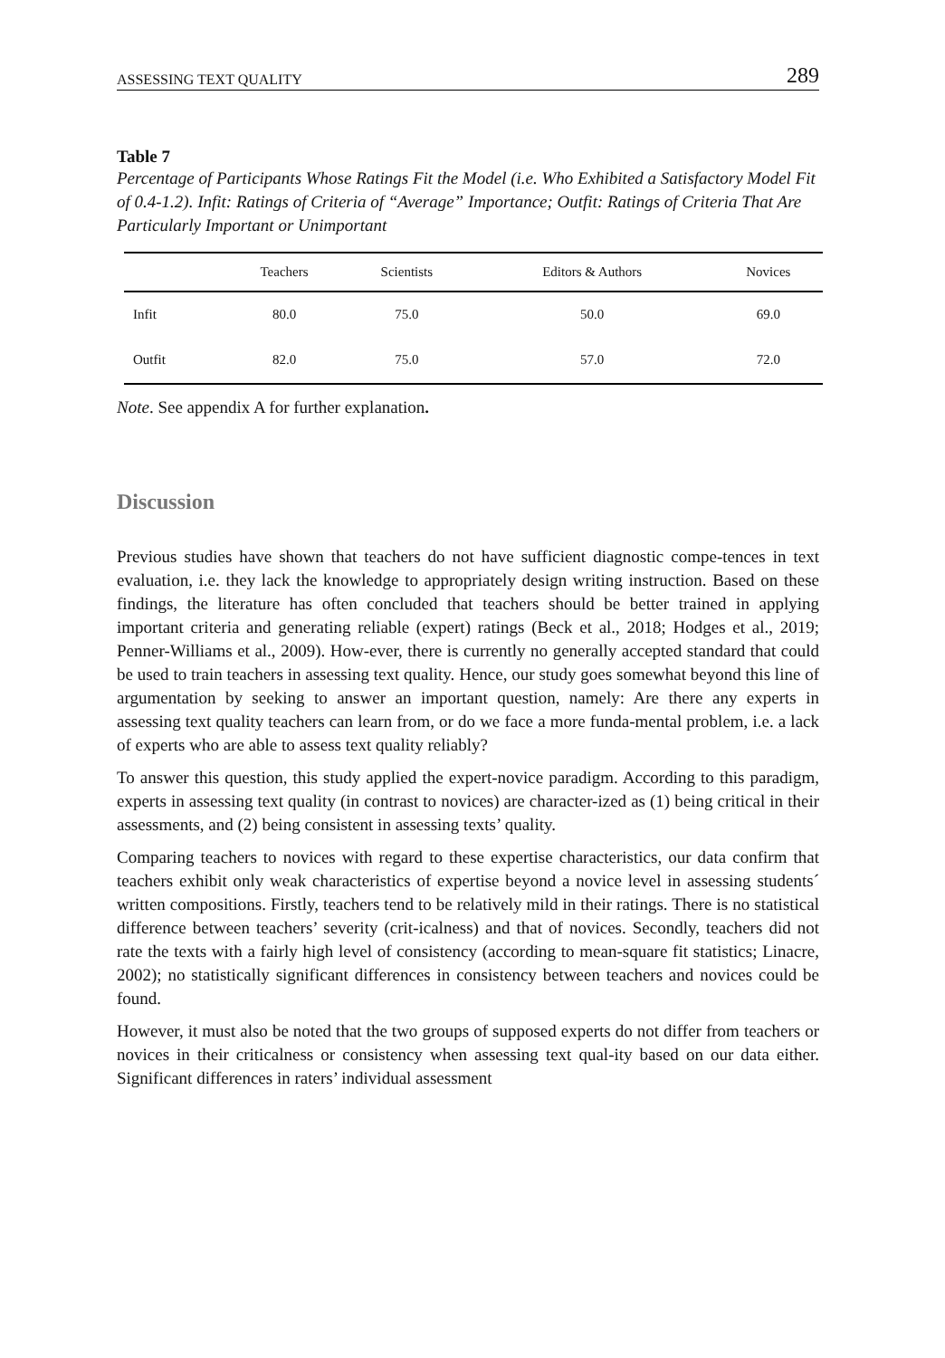ASSESSING TEXT QUALITY 289
Table 7
Percentage of Participants Whose Ratings Fit the Model (i.e. Who Exhibited a Satisfactory Model Fit of 0.4-1.2). Infit: Ratings of Criteria of “Average” Importance; Outfit: Ratings of Criteria That Are Particularly Important or Unimportant
| | Teachers | Scientists | Editors & Authors | Novices |
| --- | --- | --- | --- | --- |
| Infit | 80.0 | 75.0 | 50.0 | 69.0 |
| Outfit | 82.0 | 75.0 | 57.0 | 72.0 |
Note. See appendix A for further explanation.
Discussion
Previous studies have shown that teachers do not have sufficient diagnostic compe-tences in text evaluation, i.e. they lack the knowledge to appropriately design writing instruction. Based on these findings, the literature has often concluded that teachers should be better trained in applying important criteria and generating reliable (expert) ratings (Beck et al., 2018; Hodges et al., 2019; Penner-Williams et al., 2009). How-ever, there is currently no generally accepted standard that could be used to train teachers in assessing text quality. Hence, our study goes somewhat beyond this line of argumentation by seeking to answer an important question, namely: Are there any experts in assessing text quality teachers can learn from, or do we face a more funda-mental problem, i.e. a lack of experts who are able to assess text quality reliably?
To answer this question, this study applied the expert-novice paradigm. According to this paradigm, experts in assessing text quality (in contrast to novices) are character-ized as (1) being critical in their assessments, and (2) being consistent in assessing texts’ quality.
Comparing teachers to novices with regard to these expertise characteristics, our data confirm that teachers exhibit only weak characteristics of expertise beyond a novice level in assessing students´ written compositions. Firstly, teachers tend to be relatively mild in their ratings. There is no statistical difference between teachers’ severity (crit-icalness) and that of novices. Secondly, teachers did not rate the texts with a fairly high level of consistency (according to mean-square fit statistics; Linacre, 2002); no statistically significant differences in consistency between teachers and novices could be found.
However, it must also be noted that the two groups of supposed experts do not differ from teachers or novices in their criticalness or consistency when assessing text qual-ity based on our data either. Significant differences in raters’ individual assessment